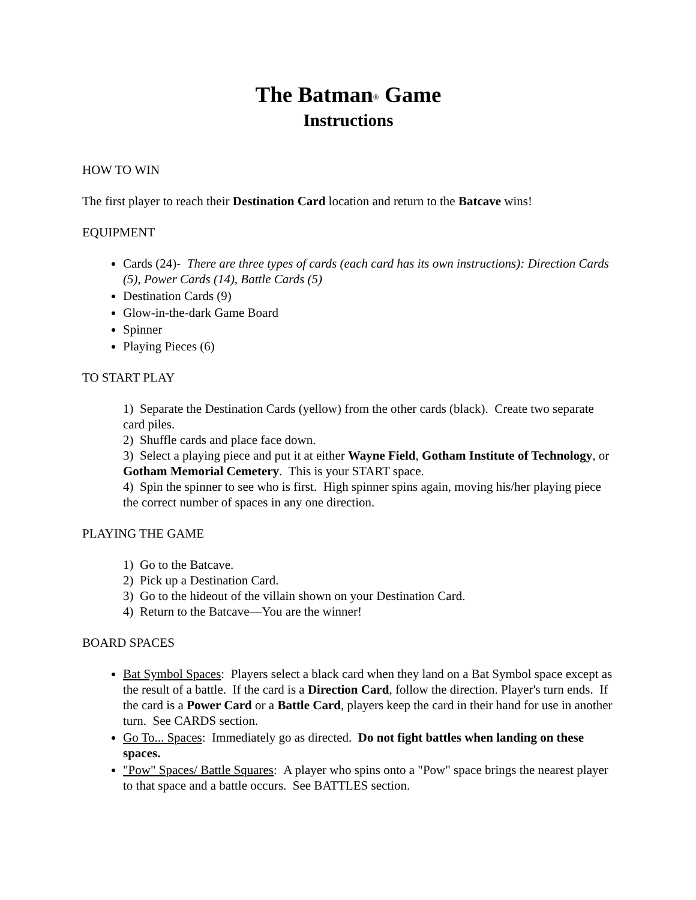The Batman<sup>®</sup> Game
Instructions
HOW TO WIN
The first player to reach their Destination Card location and return to the Batcave wins!
EQUIPMENT
Cards (24)- There are three types of cards (each card has its own instructions): Direction Cards (5), Power Cards (14), Battle Cards (5)
Destination Cards (9)
Glow-in-the-dark Game Board
Spinner
Playing Pieces (6)
TO START PLAY
1) Separate the Destination Cards (yellow) from the other cards (black). Create two separate card piles.
2) Shuffle cards and place face down.
3) Select a playing piece and put it at either Wayne Field, Gotham Institute of Technology, or Gotham Memorial Cemetery. This is your START space.
4) Spin the spinner to see who is first. High spinner spins again, moving his/her playing piece the correct number of spaces in any one direction.
PLAYING THE GAME
1) Go to the Batcave.
2) Pick up a Destination Card.
3) Go to the hideout of the villain shown on your Destination Card.
4) Return to the Batcave—You are the winner!
BOARD SPACES
Bat Symbol Spaces: Players select a black card when they land on a Bat Symbol space except as the result of a battle. If the card is a Direction Card, follow the direction. Player's turn ends. If the card is a Power Card or a Battle Card, players keep the card in their hand for use in another turn. See CARDS section.
Go To... Spaces: Immediately go as directed. Do not fight battles when landing on these spaces.
"Pow" Spaces/ Battle Squares: A player who spins onto a "Pow" space brings the nearest player to that space and a battle occurs. See BATTLES section.